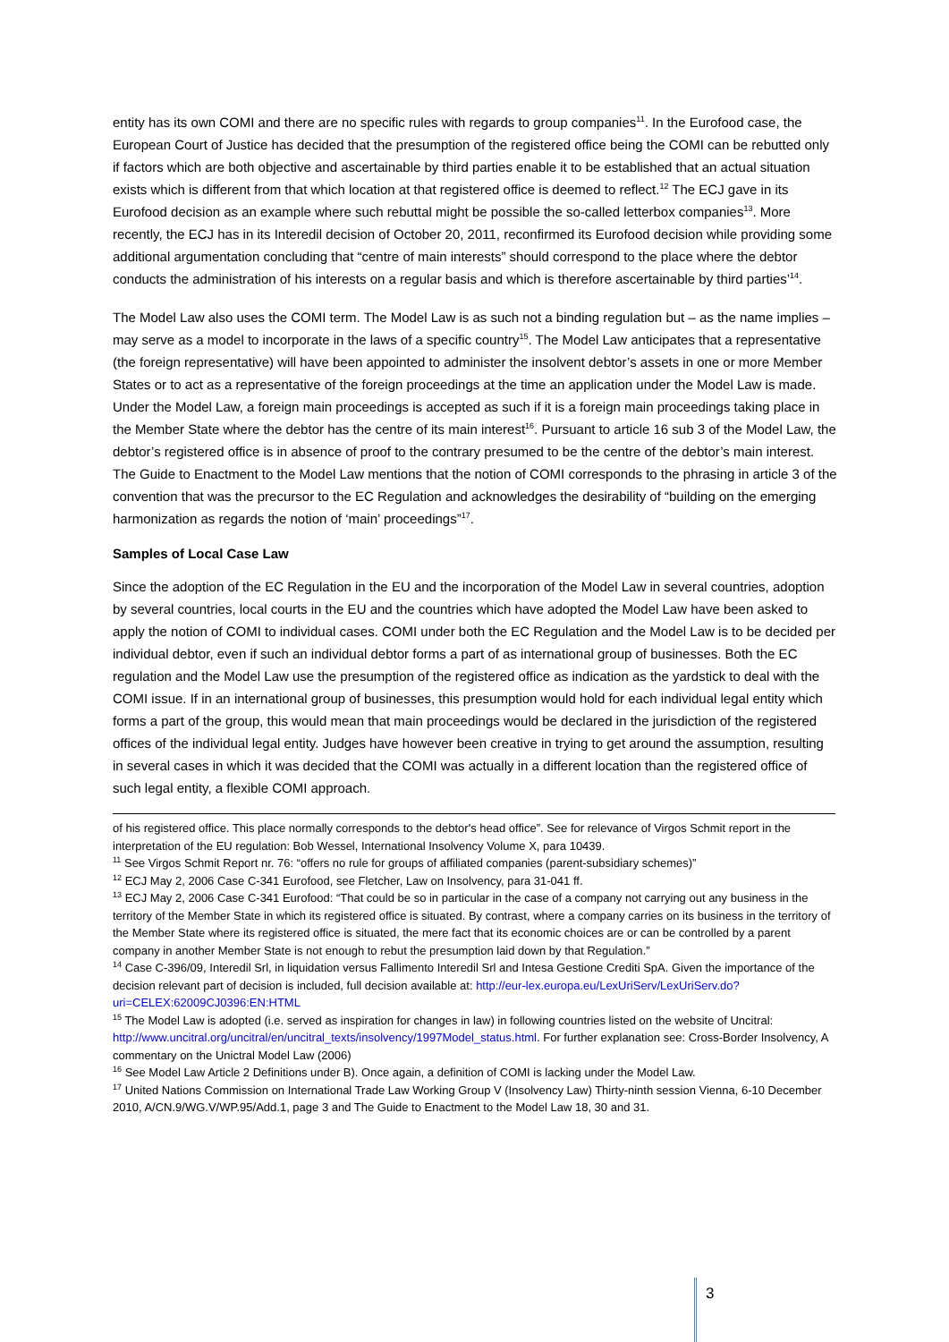entity has its own COMI and there are no specific rules with regards to group companies<sup>11</sup>. In the Eurofood case, the European Court of Justice has decided that the presumption of the registered office being the COMI can be rebutted only if factors which are both objective and ascertainable by third parties enable it to be established that an actual situation exists which is different from that which location at that registered office is deemed to reflect.<sup>12</sup> The ECJ gave in its Eurofood decision as an example where such rebuttal might be possible the so-called letterbox companies<sup>13</sup>. More recently, the ECJ has in its Interedil decision of October 20, 2011, reconfirmed its Eurofood decision while providing some additional argumentation concluding that “centre of main interests” should correspond to the place where the debtor conducts the administration of his interests on a regular basis and which is therefore ascertainable by third parties’<sup>14</sup>.
The Model Law also uses the COMI term. The Model Law is as such not a binding regulation but – as the name implies – may serve as a model to incorporate in the laws of a specific country<sup>15</sup>. The Model Law anticipates that a representative (the foreign representative) will have been appointed to administer the insolvent debtor’s assets in one or more Member States or to act as a representative of the foreign proceedings at the time an application under the Model Law is made. Under the Model Law, a foreign main proceedings is accepted as such if it is a foreign main proceedings taking place in the Member State where the debtor has the centre of its main interest<sup>16</sup>. Pursuant to article 16 sub 3 of the Model Law, the debtor’s registered office is in absence of proof to the contrary presumed to be the centre of the debtor’s main interest. The Guide to Enactment to the Model Law mentions that the notion of COMI corresponds to the phrasing in article 3 of the convention that was the precursor to the EC Regulation and acknowledges the desirability of “building on the emerging harmonization as regards the notion of ‘main’ proceedings”<sup>17</sup>.
Samples of Local Case Law
Since the adoption of the EC Regulation in the EU and the incorporation of the Model Law in several countries, adoption by several countries, local courts in the EU and the countries which have adopted the Model Law have been asked to apply the notion of COMI to individual cases. COMI under both the EC Regulation and the Model Law is to be decided per individual debtor, even if such an individual debtor forms a part of as international group of businesses. Both the EC regulation and the Model Law use the presumption of the registered office as indication as the yardstick to deal with the COMI issue. If in an international group of businesses, this presumption would hold for each individual legal entity which forms a part of the group, this would mean that main proceedings would be declared in the jurisdiction of the registered offices of the individual legal entity. Judges have however been creative in trying to get around the assumption, resulting in several cases in which it was decided that the COMI was actually in a different location than the registered office of such legal entity, a flexible COMI approach.
of his registered office. This place normally corresponds to the debtor's head office”. See for relevance of Virgos Schmit report in the interpretation of the EU regulation: Bob Wessel, International Insolvency Volume X, para 10439.
<sup>11</sup> See Virgos Schmit Report nr. 76: “offers no rule for groups of affiliated companies (parent-subsidiary schemes)”
<sup>12</sup> ECJ May 2, 2006 Case C-341 Eurofood, see Fletcher, Law on Insolvency, para 31-041 ff.
<sup>13</sup> ECJ May 2, 2006 Case C-341 Eurofood: “That could be so in particular in the case of a company not carrying out any business in the territory of the Member State in which its registered office is situated. By contrast, where a company carries on its business in the territory of the Member State where its registered office is situated, the mere fact that its economic choices are or can be controlled by a parent company in another Member State is not enough to rebut the presumption laid down by that Regulation.”
<sup>14</sup> Case C-396/09, Interedil Srl, in liquidation versus Fallimento Interedil Srl and Intesa Gestione Crediti SpA. Given the importance of the decision relevant part of decision is included, full decision available at: http://eur-lex.europa.eu/LexUriServ/LexUriServ.do?uri=CELEX:62009CJ0396:EN:HTML
<sup>15</sup> The Model Law is adopted (i.e. served as inspiration for changes in law) in following countries listed on the website of Uncitral: http://www.uncitral.org/uncitral/en/uncitral_texts/insolvency/1997Model_status.html. For further explanation see: Cross-Border Insolvency, A commentary on the Unictral Model Law (2006)
<sup>16</sup> See Model Law Article 2 Definitions under B). Once again, a definition of COMI is lacking under the Model Law.
<sup>17</sup> United Nations Commission on International Trade Law Working Group V (Insolvency Law) Thirty-ninth session Vienna, 6-10 December 2010, A/CN.9/WG.V/WP.95/Add.1, page 3 and The Guide to Enactment to the Model Law 18, 30 and 31.
3